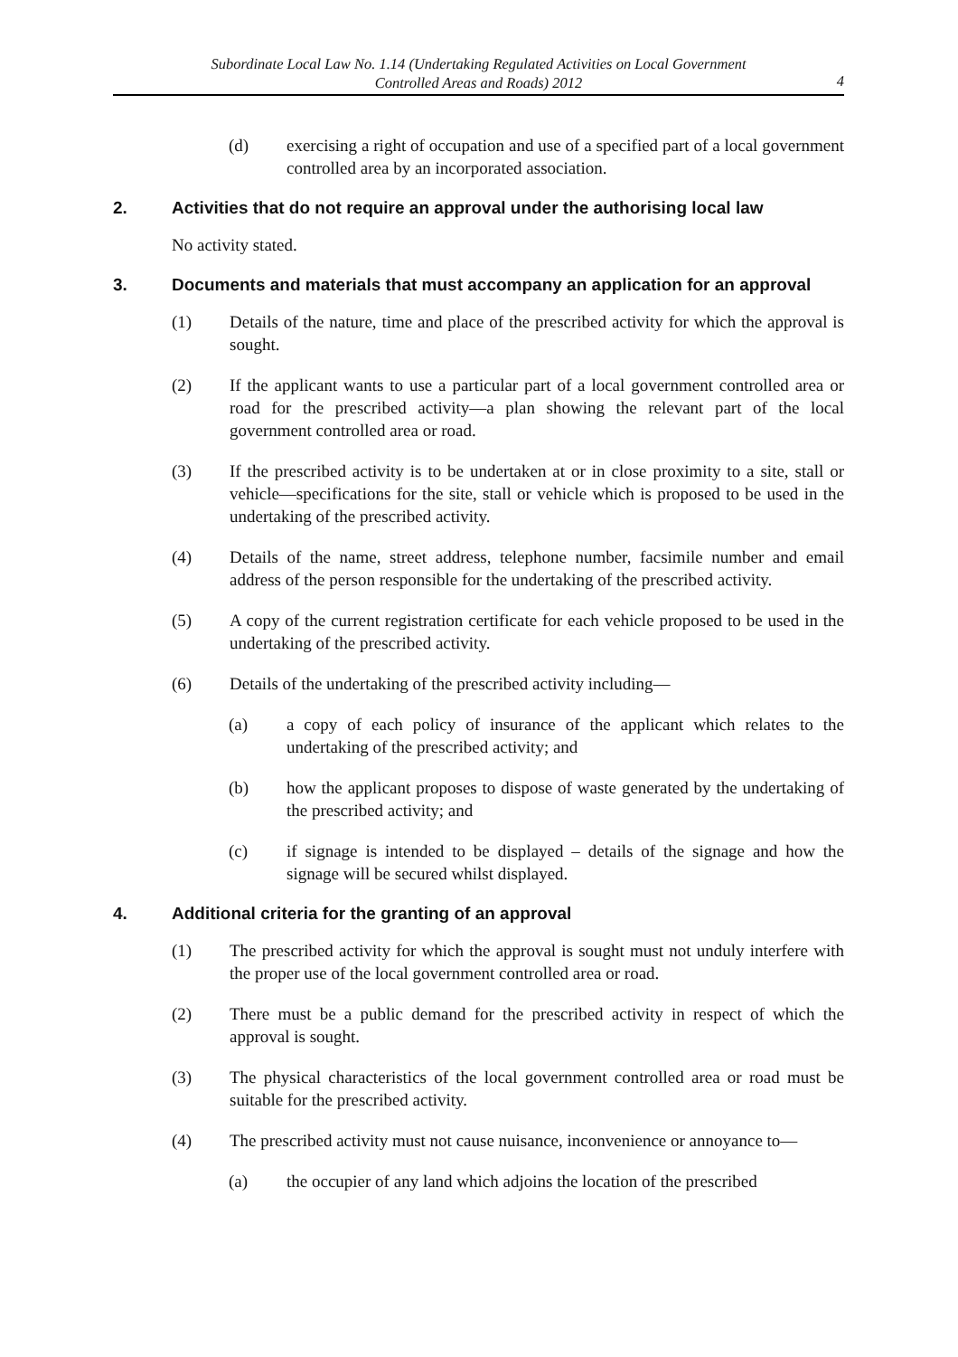Subordinate Local Law No. 1.14 (Undertaking Regulated Activities on Local Government
Controlled Areas and Roads) 2012
4
(d) exercising a right of occupation and use of a specified part of a local government controlled area by an incorporated association.
2. Activities that do not require an approval under the authorising local law
No activity stated.
3. Documents and materials that must accompany an application for an approval
(1) Details of the nature, time and place of the prescribed activity for which the approval is sought.
(2) If the applicant wants to use a particular part of a local government controlled area or road for the prescribed activity—a plan showing the relevant part of the local government controlled area or road.
(3) If the prescribed activity is to be undertaken at or in close proximity to a site, stall or vehicle—specifications for the site, stall or vehicle which is proposed to be used in the undertaking of the prescribed activity.
(4) Details of the name, street address, telephone number, facsimile number and email address of the person responsible for the undertaking of the prescribed activity.
(5) A copy of the current registration certificate for each vehicle proposed to be used in the undertaking of the prescribed activity.
(6) Details of the undertaking of the prescribed activity including—
(a) a copy of each policy of insurance of the applicant which relates to the undertaking of the prescribed activity; and
(b) how the applicant proposes to dispose of waste generated by the undertaking of the prescribed activity; and
(c) if signage is intended to be displayed – details of the signage and how the signage will be secured whilst displayed.
4. Additional criteria for the granting of an approval
(1) The prescribed activity for which the approval is sought must not unduly interfere with the proper use of the local government controlled area or road.
(2) There must be a public demand for the prescribed activity in respect of which the approval is sought.
(3) The physical characteristics of the local government controlled area or road must be suitable for the prescribed activity.
(4) The prescribed activity must not cause nuisance, inconvenience or annoyance to—
(a) the occupier of any land which adjoins the location of the prescribed